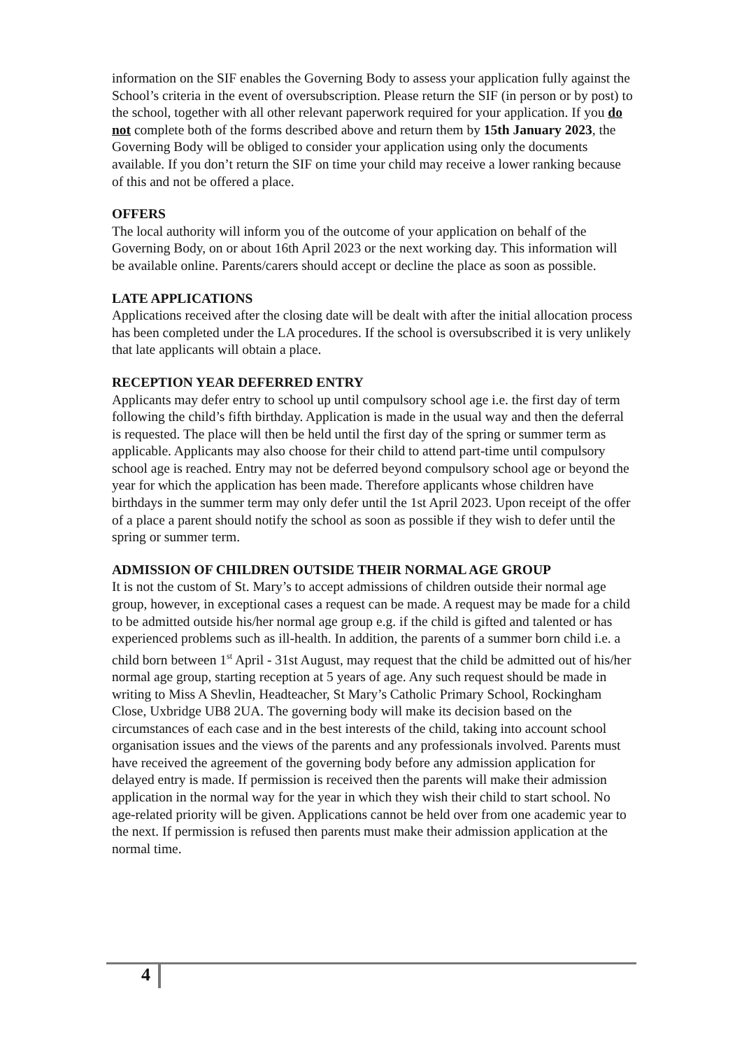information on the SIF enables the Governing Body to assess your application fully against the School’s criteria in the event of oversubscription. Please return the SIF (in person or by post) to the school, together with all other relevant paperwork required for your application. If you do not complete both of the forms described above and return them by 15th January 2023, the Governing Body will be obliged to consider your application using only the documents available. If you don’t return the SIF on time your child may receive a lower ranking because of this and not be offered a place.
OFFERS
The local authority will inform you of the outcome of your application on behalf of the Governing Body, on or about 16th April 2023 or the next working day. This information will be available online. Parents/carers should accept or decline the place as soon as possible.
LATE APPLICATIONS
Applications received after the closing date will be dealt with after the initial allocation process has been completed under the LA procedures. If the school is oversubscribed it is very unlikely that late applicants will obtain a place.
RECEPTION YEAR DEFERRED ENTRY
Applicants may defer entry to school up until compulsory school age i.e. the first day of term following the child’s fifth birthday. Application is made in the usual way and then the deferral is requested. The place will then be held until the first day of the spring or summer term as applicable. Applicants may also choose for their child to attend part-time until compulsory school age is reached. Entry may not be deferred beyond compulsory school age or beyond the year for which the application has been made. Therefore applicants whose children have birthdays in the summer term may only defer until the 1st April 2023. Upon receipt of the offer of a place a parent should notify the school as soon as possible if they wish to defer until the spring or summer term.
ADMISSION OF CHILDREN OUTSIDE THEIR NORMAL AGE GROUP
It is not the custom of St. Mary’s to accept admissions of children outside their normal age group, however, in exceptional cases a request can be made. A request may be made for a child to be admitted outside his/her normal age group e.g. if the child is gifted and talented or has experienced problems such as ill-health. In addition, the parents of a summer born child i.e. a child born between 1<sup>st</sup> April - 31st August, may request that the child be admitted out of his/her normal age group, starting reception at 5 years of age. Any such request should be made in writing to Miss A Shevlin, Headteacher, St Mary’s Catholic Primary School, Rockingham Close, Uxbridge UB8 2UA. The governing body will make its decision based on the circumstances of each case and in the best interests of the child, taking into account school organisation issues and the views of the parents and any professionals involved. Parents must have received the agreement of the governing body before any admission application for delayed entry is made. If permission is received then the parents will make their admission application in the normal way for the year in which they wish their child to start school. No age-related priority will be given. Applications cannot be held over from one academic year to the next. If permission is refused then parents must make their admission application at the normal time.
4